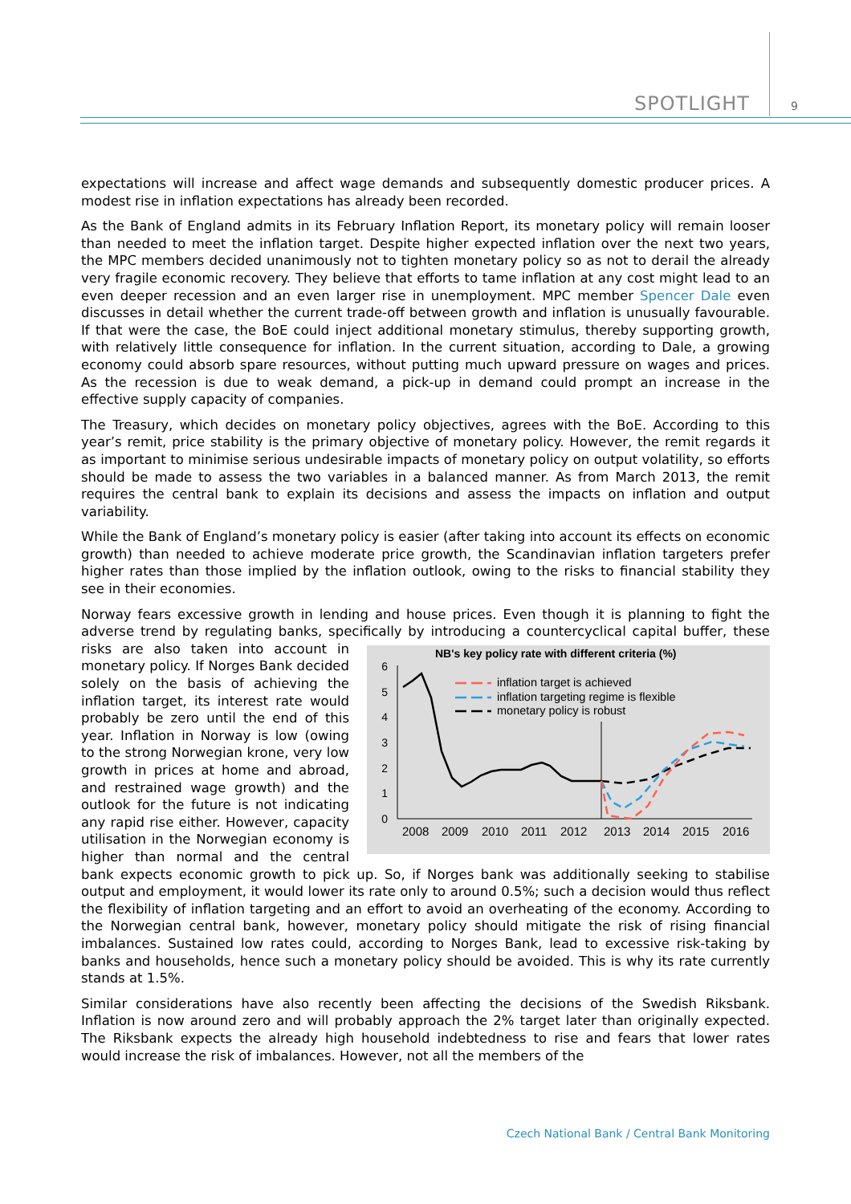SPOTLIGHT 9
expectations will increase and affect wage demands and subsequently domestic producer prices. A modest rise in inflation expectations has already been recorded.
As the Bank of England admits in its February Inflation Report, its monetary policy will remain looser than needed to meet the inflation target. Despite higher expected inflation over the next two years, the MPC members decided unanimously not to tighten monetary policy so as not to derail the already very fragile economic recovery. They believe that efforts to tame inflation at any cost might lead to an even deeper recession and an even larger rise in unemployment. MPC member Spencer Dale even discusses in detail whether the current trade-off between growth and inflation is unusually favourable. If that were the case, the BoE could inject additional monetary stimulus, thereby supporting growth, with relatively little consequence for inflation. In the current situation, according to Dale, a growing economy could absorb spare resources, without putting much upward pressure on wages and prices. As the recession is due to weak demand, a pick-up in demand could prompt an increase in the effective supply capacity of companies.
The Treasury, which decides on monetary policy objectives, agrees with the BoE. According to this year’s remit, price stability is the primary objective of monetary policy. However, the remit regards it as important to minimise serious undesirable impacts of monetary policy on output volatility, so efforts should be made to assess the two variables in a balanced manner. As from March 2013, the remit requires the central bank to explain its decisions and assess the impacts on inflation and output variability.
While the Bank of England’s monetary policy is easier (after taking into account its effects on economic growth) than needed to achieve moderate price growth, the Scandinavian inflation targeters prefer higher rates than those implied by the inflation outlook, owing to the risks to financial stability they see in their economies.
Norway fears excessive growth in lending and house prices. Even though it is planning to fight the adverse trend by regulating banks, specifically by introducing a countercyclical capital
NB's key policy rate with different criteria (%)
6
5
4
3
2
1
0
2008
2009
2010
2011
2012
2013
2014
2015
2016
inflation target is achieved
inflation targeting regime is flexible
monetary policy is robust
buffer, these risks are also taken into account in monetary policy. If Norges Bank decided solely on the basis of achieving the inflation target, its interest rate would probably be zero until the end of this year. Inflation in Norway is low (owing to the strong Norwegian krone, very low growth in prices at home and abroad, and restrained wage growth) and the outlook for the future is not indicating any rapid rise either. However, capacity utilisation in the Norwegian economy is higher than normal and the central bank expects economic growth to pick up. So, if Norges bank was additionally seeking to stabilise output and employment, it would lower its rate only to around 0.5%; such a decision would thus reflect the flexibility of inflation targeting and an effort to avoid an overheating of the economy. According to the Norwegian central bank, however, monetary policy should mitigate the risk of rising financial imbalances. Sustained low rates could, according to Norges Bank, lead to excessive risk-taking by banks and households, hence such a monetary policy should be avoided. This is why its rate currently stands at 1.5%.
Similar considerations have also recently been affecting the decisions of the Swedish Riksbank. Inflation is now around zero and will probably approach the 2% target later than originally expected. The Riksbank expects the already high household indebtedness to rise and fears that lower rates would increase the risk of imbalances. However, not all the members of the
Czech National Bank / Central Bank Monitoring